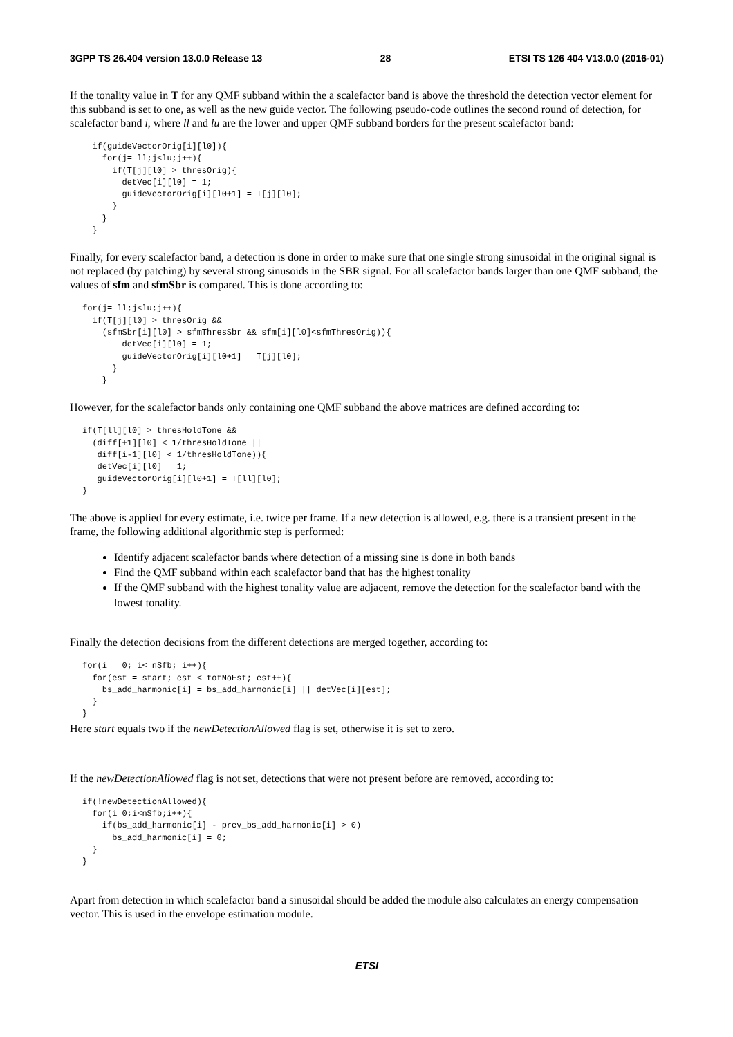3GPP TS 26.404 version 13.0.0 Release 13 28 ETSI TS 126 404 V13.0.0 (2016-01)
If the tonality value in T for any QMF subband within the a scalefactor band is above the threshold the detection vector element for this subband is set to one, as well as the new guide vector. The following pseudo-code outlines the second round of detection, for scalefactor band i, where ll and lu are the lower and upper QMF subband borders for the present scalefactor band:
  if(guideVectorOrig[i][l0]){
    for(j= ll;j<lu;j++){
      if(T[j][l0] > thresOrig){
        detVec[i][l0] = 1;
        guideVectorOrig[i][l0+1] = T[j][l0];
      }
    }
  }
Finally, for every scalefactor band, a detection is done in order to make sure that one single strong sinusoidal in the original signal is not replaced (by patching) by several strong sinusoids in the SBR signal. For all scalefactor bands larger than one QMF subband, the values of sfm and sfmSbr is compared. This is done according to:
for(j= ll;j<lu;j++){
  if(T[j][l0] > thresOrig &&
    (sfmSbr[i][l0] > sfmThresSbr && sfm[i][l0]<sfmThresOrig)){
        detVec[i][l0] = 1;
        guideVectorOrig[i][l0+1] = T[j][l0];
      }
    }
However, for the scalefactor bands only containing one QMF subband the above matrices are defined according to:
if(T[ll][l0] > thresHoldTone &&
  (diff[+1][l0] < 1/thresHoldTone ||
   diff[i-1][l0] < 1/thresHoldTone)){
   detVec[i][l0] = 1;
   guideVectorOrig[i][l0+1] = T[ll][l0];
}
The above is applied for every estimate, i.e. twice per frame. If a new detection is allowed, e.g. there is a transient present in the frame, the following additional algorithmic step is performed:
Identify adjacent scalefactor bands where detection of a missing sine is done in both bands
Find the QMF subband within each scalefactor band that has the highest tonality
If the QMF subband with the highest tonality value are adjacent, remove the detection for the scalefactor band with the lowest tonality.
Finally the detection decisions from the different detections are merged together, according to:
for(i = 0; i< nSfb; i++){
  for(est = start; est < totNoEst; est++){
    bs_add_harmonic[i] = bs_add_harmonic[i] || detVec[i][est];
  }
}
Here start equals two if the newDetectionAllowed flag is set, otherwise it is set to zero.
If the newDetectionAllowed flag is not set, detections that were not present before are removed, according to:
if(!newDetectionAllowed){
  for(i=0;i<nSfb;i++){
    if(bs_add_harmonic[i] - prev_bs_add_harmonic[i] > 0)
      bs_add_harmonic[i] = 0;
  }
}
Apart from detection in which scalefactor band a sinusoidal should be added the module also calculates an energy compensation vector. This is used in the envelope estimation module.
ETSI